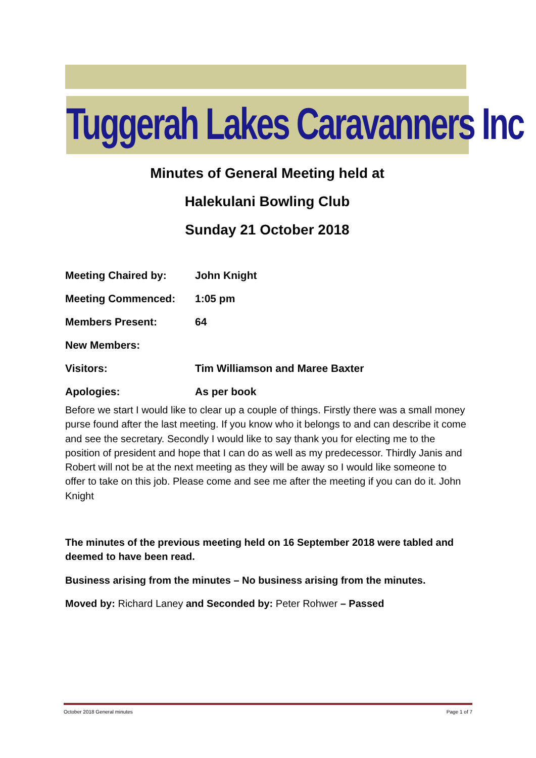Tuggerah Lakes Caravanners Inc
Minutes of General Meeting held at
Halekulani Bowling Club
Sunday 21 October 2018
Meeting Chaired by: John Knight
Meeting Commenced: 1:05 pm
Members Present: 64
New Members:
Visitors: Tim Williamson and Maree Baxter
Apologies: As per book
Before we start I would like to clear up a couple of things. Firstly there was a small money purse found after the last meeting. If you know who it belongs to and can describe it come and see the secretary. Secondly I would like to say thank you for electing me to the position of president and hope that I can do as well as my predecessor. Thirdly Janis and Robert will not be at the next meeting as they will be away so I would like someone to offer to take on this job. Please come and see me after the meeting if you can do it. John Knight
The minutes of the previous meeting held on 16 September 2018 were tabled and deemed to have been read.
Business arising from the minutes – No business arising from the minutes.
Moved by: Richard Laney and Seconded by: Peter Rohwer – Passed
October 2018 General minutes Page 1 of 7